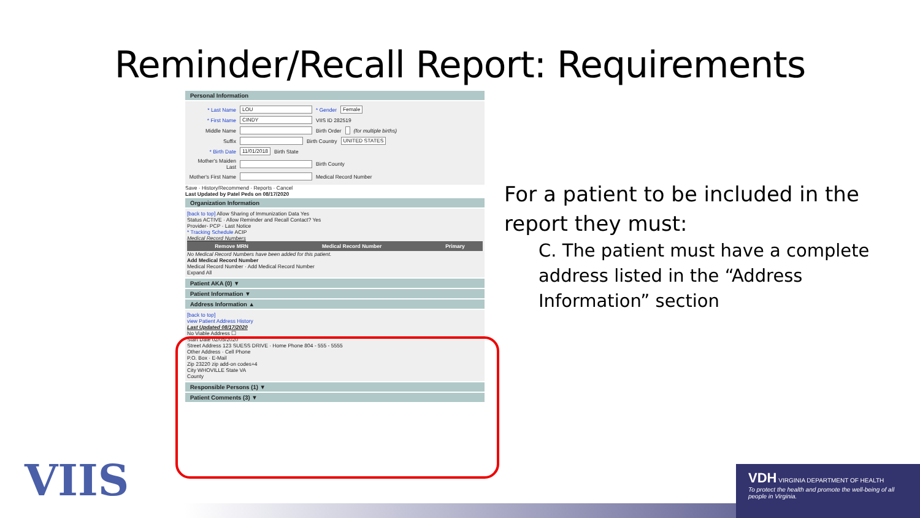Reminder/Recall Report: Requirements
Personal Information
* Last Name LOU * Gender Female
* First Name CINDY VIIS ID 282519
Middle Name Birth Order (for multiple births)
Suffix Birth Country UNITED STATES
* Birth Date 11/01/2018 Birth State
Mother's Maiden Last Birth County
Mother's First Name Medical Record Number
Save · History/Recommend · Reports · Cancel
Last Updated by Patel Peds on 08/17/2020
Organization Information
[back to top] Allow Sharing of Immunization Data Yes
Status ACTIVE · Allow Reminder and Recall Contact? Yes
Provider- PCP · Last Notice
* Tracking Schedule ACIP
Medical Record Numbers
| Remove MRN | Medical Record Number | Primary |
| --- | --- | --- |
No Medical Record Numbers have been added for this patient.
Add Medical Record Number
Medical Record Number · Add Medical Record Number
Expand All
Patient AKA (0) ▼
Patient Information ▼
Address Information ▲
[back to top]
view Patient Address History
Last Updated 08/17/2020
No Viable Address ☐
Start Date 02/05/2020
Street Address 123 SUESS DRIVE · Home Phone 804 - 555 - 5555
Other Address · Cell Phone
P.O. Box · E-Mail
Zip 23220 zip add-on codes+4
City WHOVILLE State VA
County
Responsible Persons (1) ▼
Patient Comments (3) ▼
For a patient to be included in the report they must:
C. The patient must have a complete address listed in the “Address Information” section
VIIS
VDH VIRGINIA DEPARTMENT OF HEALTH
To protect the health and promote the well-being of all people in Virginia.